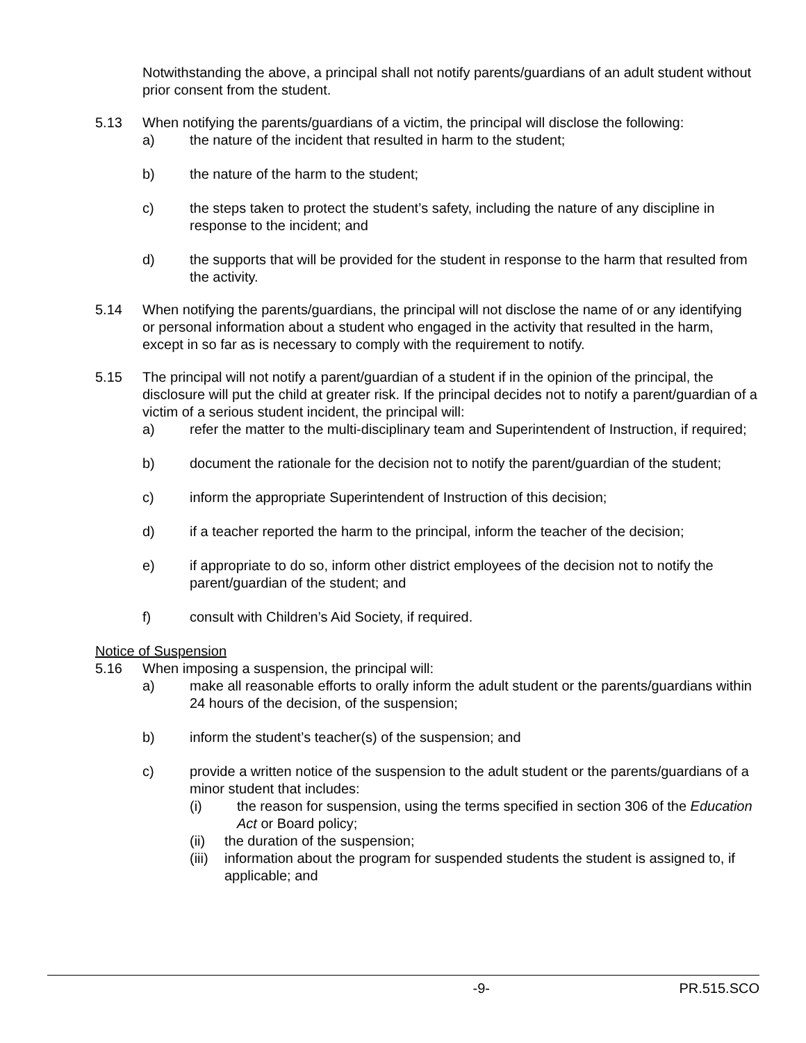Notwithstanding the above, a principal shall not notify parents/guardians of an adult student without prior consent from the student.
5.13 When notifying the parents/guardians of a victim, the principal will disclose the following:
a) the nature of the incident that resulted in harm to the student;
b) the nature of the harm to the student;
c) the steps taken to protect the student’s safety, including the nature of any discipline in response to the incident; and
d) the supports that will be provided for the student in response to the harm that resulted from the activity.
5.14 When notifying the parents/guardians, the principal will not disclose the name of or any identifying or personal information about a student who engaged in the activity that resulted in the harm, except in so far as is necessary to comply with the requirement to notify.
5.15 The principal will not notify a parent/guardian of a student if in the opinion of the principal, the disclosure will put the child at greater risk. If the principal decides not to notify a parent/guardian of a victim of a serious student incident, the principal will:
a) refer the matter to the multi-disciplinary team and Superintendent of Instruction, if required;
b) document the rationale for the decision not to notify the parent/guardian of the student;
c) inform the appropriate Superintendent of Instruction of this decision;
d) if a teacher reported the harm to the principal, inform the teacher of the decision;
e) if appropriate to do so, inform other district employees of the decision not to notify the parent/guardian of the student; and
f) consult with Children’s Aid Society, if required.
Notice of Suspension
5.16 When imposing a suspension, the principal will:
a) make all reasonable efforts to orally inform the adult student or the parents/guardians within 24 hours of the decision, of the suspension;
b) inform the student’s teacher(s) of the suspension; and
c) provide a written notice of the suspension to the adult student or the parents/guardians of a minor student that includes:
(i) the reason for suspension, using the terms specified in section 306 of the Education Act or Board policy;
(ii) the duration of the suspension;
(iii)
information about the program for suspended students the student is assigned to, if applicable; and
-9- PR.515.SCO